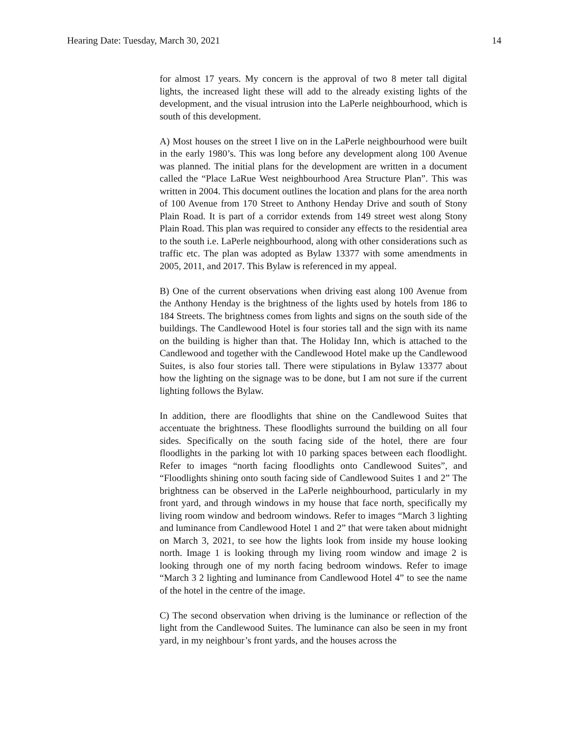Hearing Date: Tuesday, March 30, 2021 14
for almost 17 years. My concern is the approval of two 8 meter tall digital lights, the increased light these will add to the already existing lights of the development, and the visual intrusion into the LaPerle neighbourhood, which is south of this development.
A) Most houses on the street I live on in the LaPerle neighbourhood were built in the early 1980’s. This was long before any development along 100 Avenue was planned. The initial plans for the development are written in a document called the “Place LaRue West neighbourhood Area Structure Plan”. This was written in 2004. This document outlines the location and plans for the area north of 100 Avenue from 170 Street to Anthony Henday Drive and south of Stony Plain Road. It is part of a corridor extends from 149 street west along Stony Plain Road. This plan was required to consider any effects to the residential area to the south i.e. LaPerle neighbourhood, along with other considerations such as traffic etc. The plan was adopted as Bylaw 13377 with some amendments in 2005, 2011, and 2017. This Bylaw is referenced in my appeal.
B) One of the current observations when driving east along 100 Avenue from the Anthony Henday is the brightness of the lights used by hotels from 186 to 184 Streets. The brightness comes from lights and signs on the south side of the buildings. The Candlewood Hotel is four stories tall and the sign with its name on the building is higher than that. The Holiday Inn, which is attached to the Candlewood and together with the Candlewood Hotel make up the Candlewood Suites, is also four stories tall. There were stipulations in Bylaw 13377 about how the lighting on the signage was to be done, but I am not sure if the current lighting follows the Bylaw.
In addition, there are floodlights that shine on the Candlewood Suites that accentuate the brightness. These floodlights surround the building on all four sides. Specifically on the south facing side of the hotel, there are four floodlights in the parking lot with 10 parking spaces between each floodlight. Refer to images “north facing floodlights onto Candlewood Suites”, and “Floodlights shining onto south facing side of Candlewood Suites 1 and 2” The brightness can be observed in the LaPerle neighbourhood, particularly in my front yard, and through windows in my house that face north, specifically my living room window and bedroom windows. Refer to images “March 3 lighting and luminance from Candlewood Hotel 1 and 2” that were taken about midnight on March 3, 2021, to see how the lights look from inside my house looking north. Image 1 is looking through my living room window and image 2 is looking through one of my north facing bedroom windows. Refer to image “March 3 2 lighting and luminance from Candlewood Hotel 4” to see the name of the hotel in the centre of the image.
C) The second observation when driving is the luminance or reflection of the light from the Candlewood Suites. The luminance can also be seen in my front yard, in my neighbour’s front yards, and the houses across the